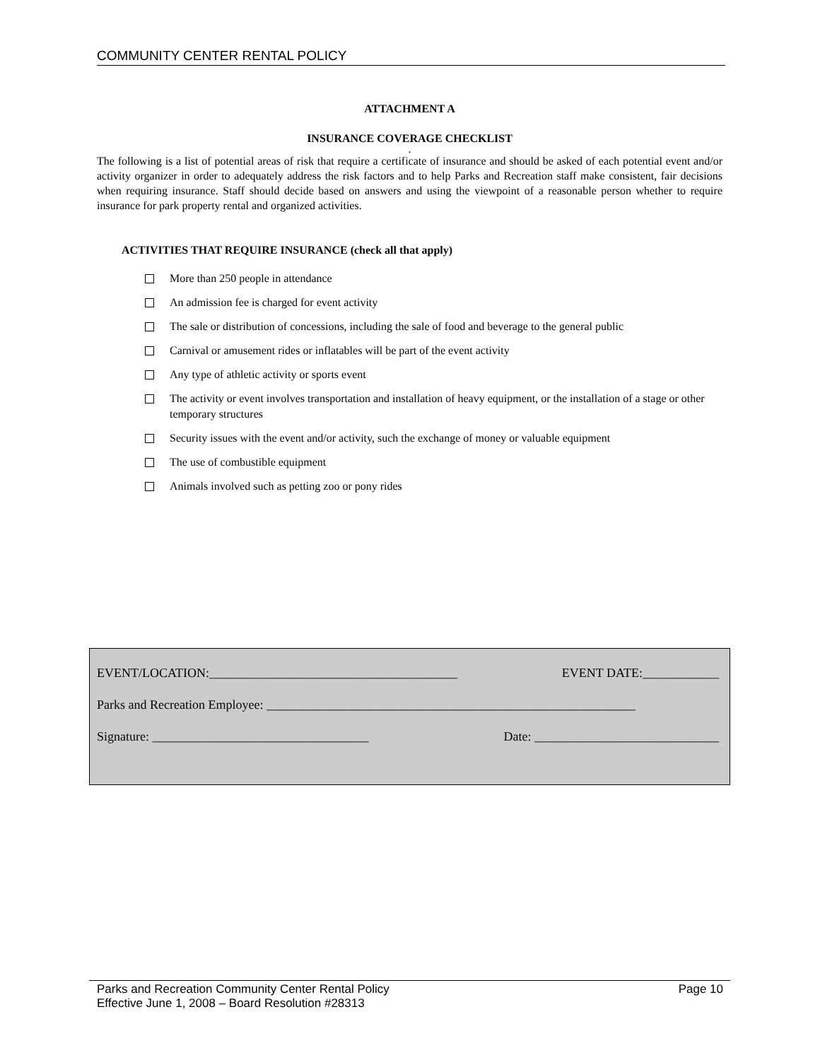COMMUNITY CENTER RENTAL POLICY
ATTACHMENT A
INSURANCE COVERAGE CHECKLIST
.
The following is a list of potential areas of risk that require a certificate of insurance and should be asked of each potential event and/or activity organizer in order to adequately address the risk factors and to help Parks and Recreation staff make consistent, fair decisions when requiring insurance. Staff should decide based on answers and using the viewpoint of a reasonable person whether to require insurance for park property rental and organized activities.
ACTIVITIES THAT REQUIRE INSURANCE (check all that apply)
More than 250 people in attendance
An admission fee is charged for event activity
The sale or distribution of concessions, including the sale of food and beverage to the general public
Carnival or amusement rides or inflatables will be part of the event activity
Any type of athletic activity or sports event
The activity or event involves transportation and installation of heavy equipment, or the installation of a stage or other temporary structures
Security issues with the event and/or activity, such the exchange of money or valuable equipment
The use of combustible equipment
Animals involved such as petting zoo or pony rides
EVENT/LOCATION:_______________________________________ EVENT DATE:____________
Parks and Recreation Employee: __________________________________________________________
Signature: __________________________________ Date: _____________________________
Parks and Recreation Community Center Rental Policy Page 10
Effective June 1, 2008 – Board Resolution #28313